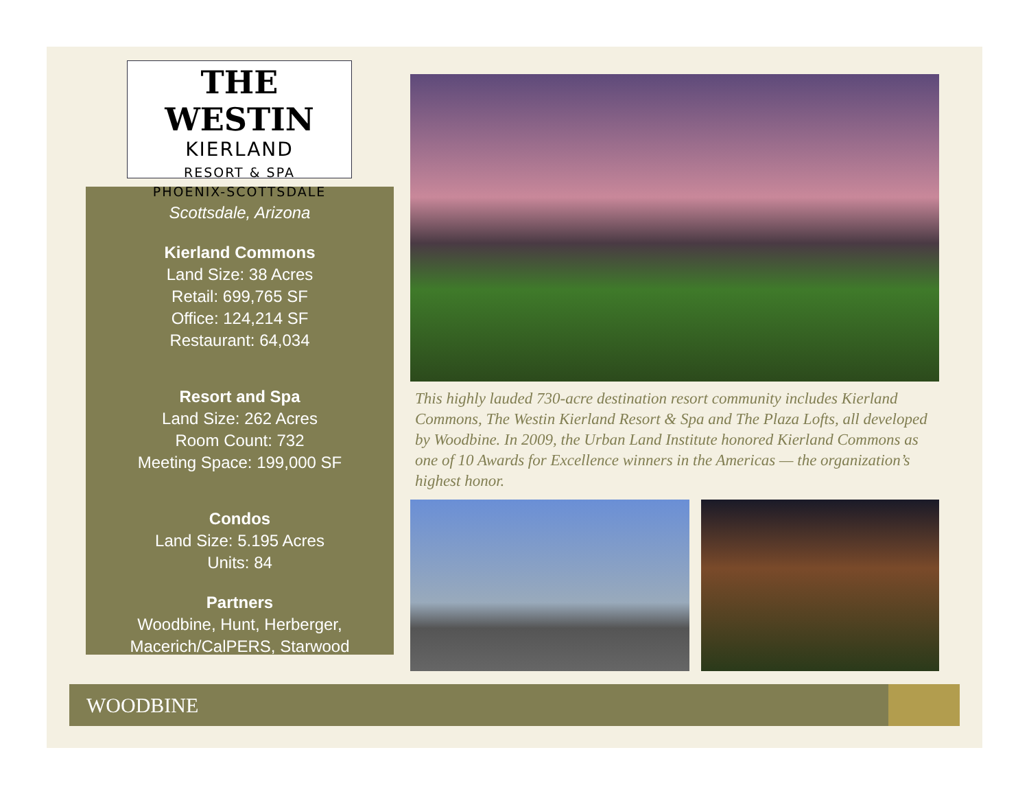THE WESTIN
KIERLAND
RESORT & SPA
PHOENIX-SCOTTSDALE
Scottsdale, Arizona
Kierland Commons
Land Size: 38 Acres
Retail: 699,765 SF
Office: 124,214 SF
Restaurant: 64,034
Resort and Spa
Land Size: 262 Acres
Room Count: 732
Meeting Space: 199,000 SF
Condos
Land Size: 5.195 Acres
Units: 84
Partners
Woodbine, Hunt, Herberger,
Macerich/CalPERS, Starwood
This highly lauded 730-acre destination resort community includes Kierland Commons, The Westin Kierland Resort & Spa and The Plaza Lofts, all developed by Woodbine. In 2009, the Urban Land Institute honored Kierland Commons as one of 10 Awards for Excellence winners in the Americas — the organization’s highest honor.
WOODBINE